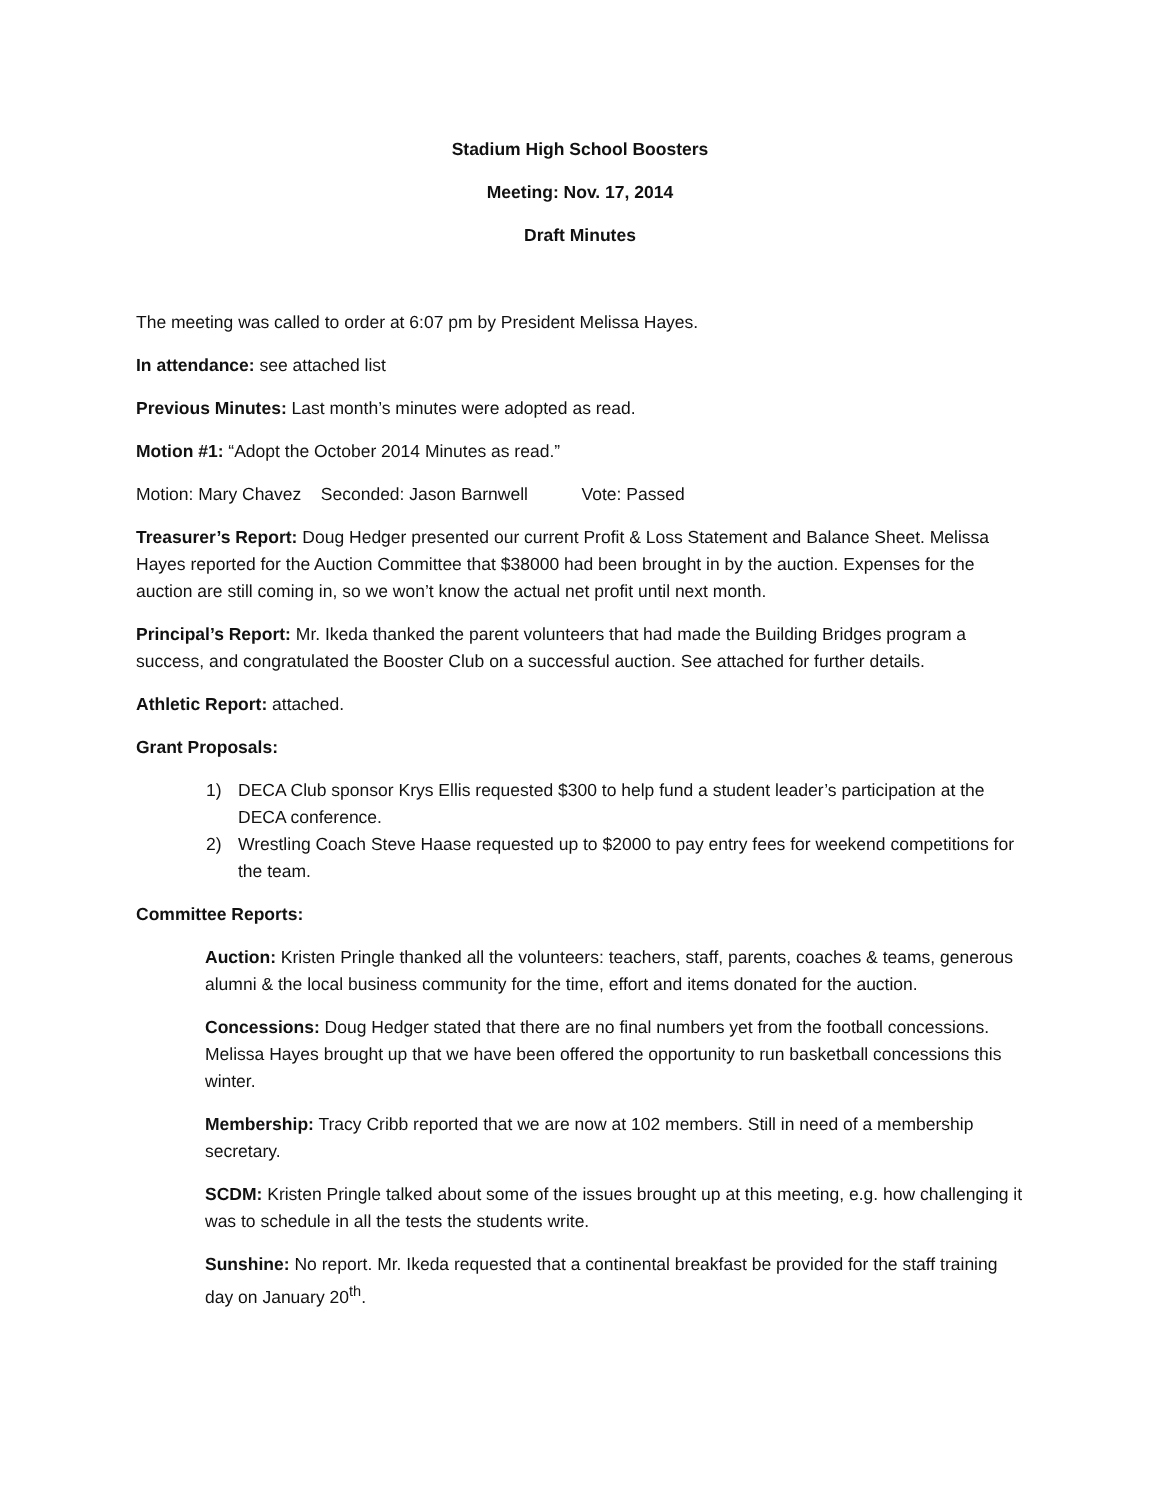Stadium High School Boosters
Meeting: Nov. 17, 2014
Draft Minutes
The meeting was called to order at 6:07 pm by President Melissa Hayes.
In attendance: see attached list
Previous Minutes: Last month’s minutes were adopted as read.
Motion #1: “Adopt the October 2014 Minutes as read.”
Motion: Mary Chavez Seconded: Jason Barnwell Vote: Passed
Treasurer’s Report: Doug Hedger presented our current Profit & Loss Statement and Balance Sheet. Melissa Hayes reported for the Auction Committee that $38000 had been brought in by the auction. Expenses for the auction are still coming in, so we won’t know the actual net profit until next month.
Principal’s Report: Mr. Ikeda thanked the parent volunteers that had made the Building Bridges program a success, and congratulated the Booster Club on a successful auction. See attached for further details.
Athletic Report: attached.
Grant Proposals:
1) DECA Club sponsor Krys Ellis requested $300 to help fund a student leader’s participation at the DECA conference.
2) Wrestling Coach Steve Haase requested up to $2000 to pay entry fees for weekend competitions for the team.
Committee Reports:
Auction: Kristen Pringle thanked all the volunteers: teachers, staff, parents, coaches & teams, generous alumni & the local business community for the time, effort and items donated for the auction.
Concessions: Doug Hedger stated that there are no final numbers yet from the football concessions. Melissa Hayes brought up that we have been offered the opportunity to run basketball concessions this winter.
Membership: Tracy Cribb reported that we are now at 102 members. Still in need of a membership secretary.
SCDM: Kristen Pringle talked about some of the issues brought up at this meeting, e.g. how challenging it was to schedule in all the tests the students write.
Sunshine: No report. Mr. Ikeda requested that a continental breakfast be provided for the staff training day on January 20<sup>th</sup>.